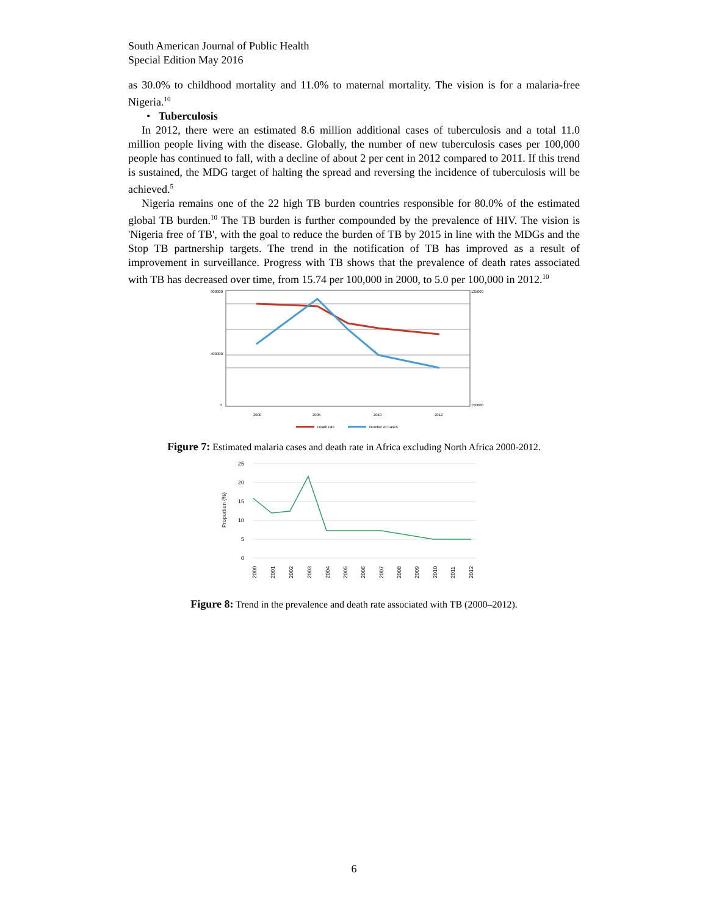South American Journal of Public Health
Special Edition May 2016
as 30.0% to childhood mortality and 11.0% to maternal mortality. The vision is for a malaria-free Nigeria.<sup>10</sup>
• Tuberculosis
In 2012, there were an estimated 8.6 million additional cases of tuberculosis and a total 11.0 million people living with the disease. Globally, the number of new tuberculosis cases per 100,000 people has continued to fall, with a decline of about 2 per cent in 2012 compared to 2011. If this trend is sustained, the MDG target of halting the spread and reversing the incidence of tuberculosis will be achieved.<sup>5</sup>
Nigeria remains one of the 22 high TB burden countries responsible for 80.0% of the estimated global TB burden.<sup>10</sup> The TB burden is further compounded by the prevalence of HIV. The vision is 'Nigeria free of TB', with the goal to reduce the burden of TB by 2015 in line with the MDGs and the Stop TB partnership targets. The trend in the notification of TB has improved as a result of improvement in surveillance. Progress with TB shows that the prevalence of death rates associated with TB has decreased over time, from 15.74 per 100,000 in 2000, to 5.0 per 100,000 in 2012.<sup>10</sup>
900000
400000
0
125000
150000
2000
2005
2010
2012
Death rate
Number of Cases
Figure 7: Estimated malaria cases and death rate in Africa excluding North Africa 2000-2012.
25
20
15
10
5
0
Proportion (%)
2000
2001
2002
2003
2004
2005
2006
2007
2008
2009
2010
2011
2012
Figure 8: Trend in the prevalence and death rate associated with TB (2000–2012).
6